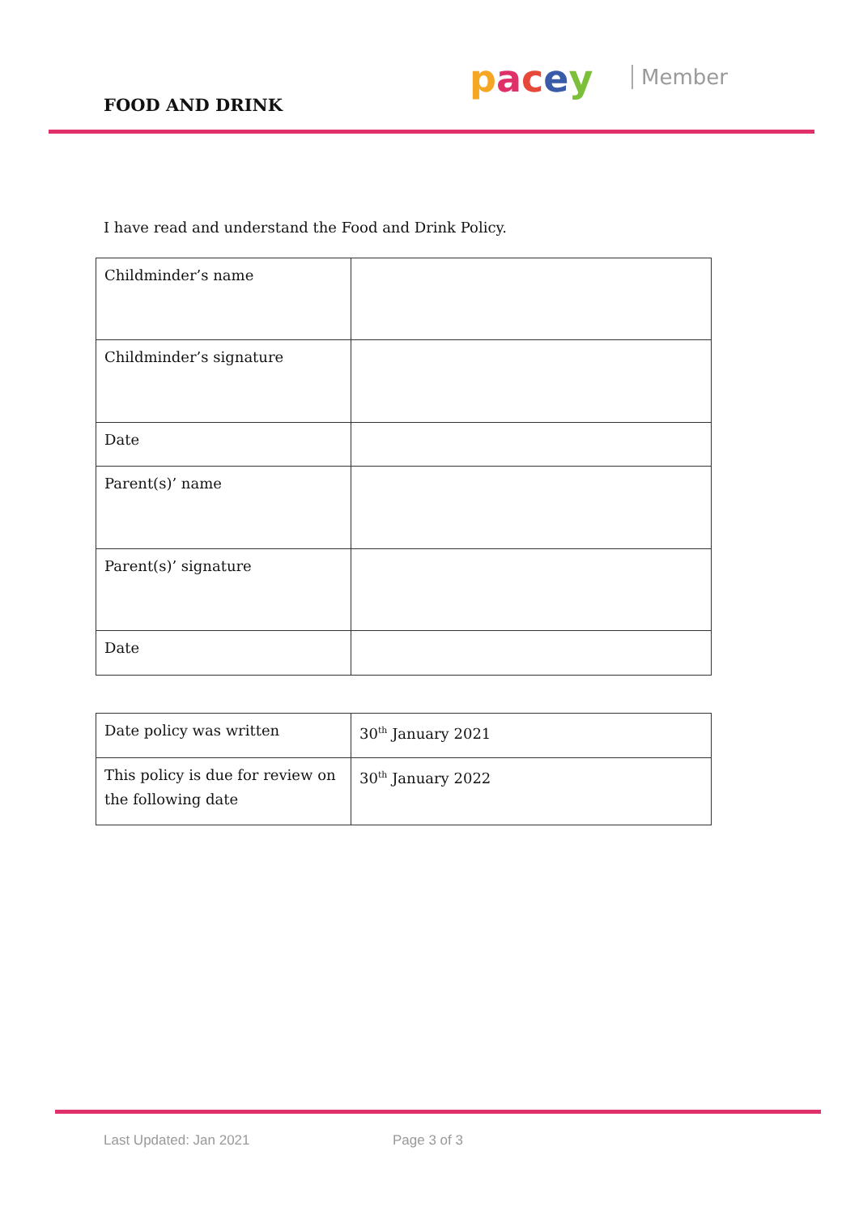FOOD AND DRINK
pacey Member
I have read and understand the Food and Drink Policy.
| Childminder’s name | |
| Childminder’s signature | |
| Date | |
| Parent(s)’ name | |
| Parent(s)’ signature | |
| Date | |
| Date policy was written | 30<sup>th</sup> January 2021 |
| This policy is due for review on the following date | 30<sup>th</sup> January 2022 |
Last Updated: Jan 2021 Page 3 of 3